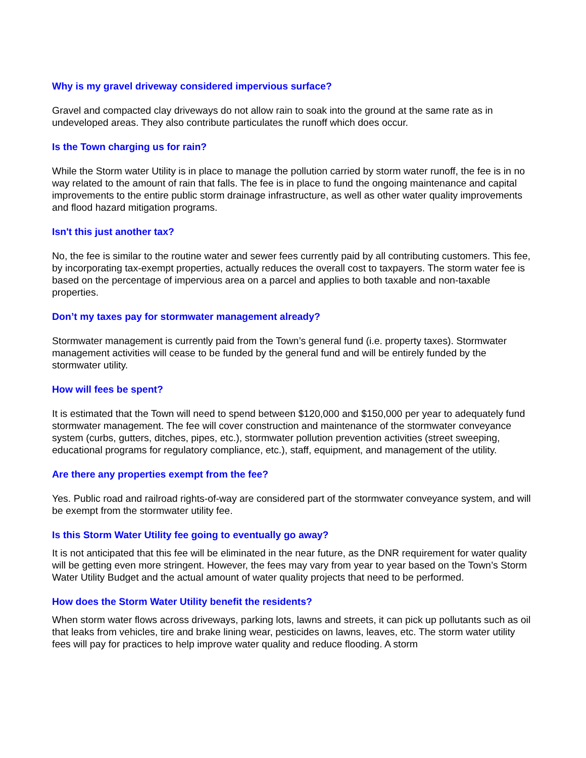Why is my gravel driveway considered impervious surface?
Gravel and compacted clay driveways do not allow rain to soak into the ground at the same rate as in undeveloped areas. They also contribute particulates the runoff which does occur.
Is the Town charging us for rain?
While the Storm water Utility is in place to manage the pollution carried by storm water runoff, the fee is in no way related to the amount of rain that falls. The fee is in place to fund the ongoing maintenance and capital improvements to the entire public storm drainage infrastructure, as well as other water quality improvements and flood hazard mitigation programs.
Isn't this just another tax?
No, the fee is similar to the routine water and sewer fees currently paid by all contributing customers. This fee, by incorporating tax-exempt properties, actually reduces the overall cost to taxpayers. The storm water fee is based on the percentage of impervious area on a parcel and applies to both taxable and non-taxable properties.
Don’t my taxes pay for stormwater management already?
Stormwater management is currently paid from the Town’s general fund (i.e. property taxes). Stormwater management activities will cease to be funded by the general fund and will be entirely funded by the stormwater utility.
How will fees be spent?
It is estimated that the Town will need to spend between $120,000 and $150,000 per year to adequately fund stormwater management. The fee will cover construction and maintenance of the stormwater conveyance system (curbs, gutters, ditches, pipes, etc.), stormwater pollution prevention activities (street sweeping, educational programs for regulatory compliance, etc.), staff, equipment, and management of the utility.
Are there any properties exempt from the fee?
Yes. Public road and railroad rights-of-way are considered part of the stormwater conveyance system, and will be exempt from the stormwater utility fee.
Is this Storm Water Utility fee going to eventually go away?
It is not anticipated that this fee will be eliminated in the near future, as the DNR requirement for water quality will be getting even more stringent. However, the fees may vary from year to year based on the Town’s Storm Water Utility Budget and the actual amount of water quality projects that need to be performed.
How does the Storm Water Utility benefit the residents?
When storm water flows across driveways, parking lots, lawns and streets, it can pick up pollutants such as oil that leaks from vehicles, tire and brake lining wear, pesticides on lawns, leaves, etc. The storm water utility fees will pay for practices to help improve water quality and reduce flooding. A storm